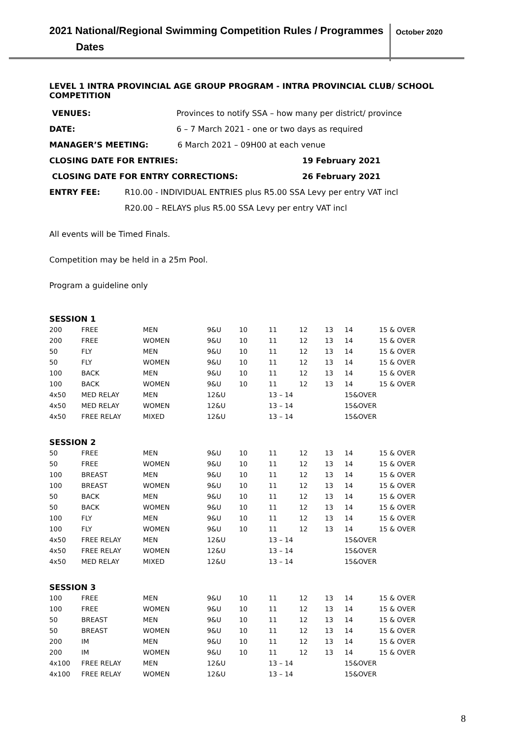2021 National/Regional Swimming Competition Rules / Programmes
Dates
October 2020
LEVEL 1 INTRA PROVINCIAL AGE GROUP PROGRAM - INTRA PROVINCIAL CLUB/ SCHOOL COMPETITION
VENUES: Provinces to notify SSA – how many per district/ province
DATE: 6 – 7 March 2021 - one or two days as required
MANAGER’S MEETING: 6 March 2021 – 09H00 at each venue
CLOSING DATE FOR ENTRIES: 19 February 2021
CLOSING DATE FOR ENTRY CORRECTIONS: 26 February 2021
ENTRY FEE: R10.00 - INDIVIDUAL ENTRIES plus R5.00 SSA Levy per entry VAT incl
R20.00 – RELAYS plus R5.00 SSA Levy per entry VAT incl
All events will be Timed Finals.
Competition may be held in a 25m Pool.
Program a guideline only
| SESSION 1 | | | | | | | | | |
| 200 | FREE | MEN | 9&U | 10 | 11 | 12 | 13 | 14 | 15 & OVER |
| 200 | FREE | WOMEN | 9&U | 10 | 11 | 12 | 13 | 14 | 15 & OVER |
| 50 | FLY | MEN | 9&U | 10 | 11 | 12 | 13 | 14 | 15 & OVER |
| 50 | FLY | WOMEN | 9&U | 10 | 11 | 12 | 13 | 14 | 15 & OVER |
| 100 | BACK | MEN | 9&U | 10 | 11 | 12 | 13 | 14 | 15 & OVER |
| 100 | BACK | WOMEN | 9&U | 10 | 11 | 12 | 13 | 14 | 15 & OVER |
| 4x50 | MED RELAY | MEN | 12&U | | 13 – 14 | | | 15&OVER | |
| 4x50 | MED RELAY | WOMEN | 12&U | | 13 – 14 | | | 15&OVER | |
| 4x50 | FREE RELAY | MIXED | 12&U | | 13 – 14 | | | 15&OVER | |
| SESSION 2 | | | | | | | | | |
| 50 | FREE | MEN | 9&U | 10 | 11 | 12 | 13 | 14 | 15 & OVER |
| 50 | FREE | WOMEN | 9&U | 10 | 11 | 12 | 13 | 14 | 15 & OVER |
| 100 | BREAST | MEN | 9&U | 10 | 11 | 12 | 13 | 14 | 15 & OVER |
| 100 | BREAST | WOMEN | 9&U | 10 | 11 | 12 | 13 | 14 | 15 & OVER |
| 50 | BACK | MEN | 9&U | 10 | 11 | 12 | 13 | 14 | 15 & OVER |
| 50 | BACK | WOMEN | 9&U | 10 | 11 | 12 | 13 | 14 | 15 & OVER |
| 100 | FLY | MEN | 9&U | 10 | 11 | 12 | 13 | 14 | 15 & OVER |
| 100 | FLY | WOMEN | 9&U | 10 | 11 | 12 | 13 | 14 | 15 & OVER |
| 4x50 | FREE RELAY | MEN | 12&U | | 13 – 14 | | | 15&OVER | |
| 4x50 | FREE RELAY | WOMEN | 12&U | | 13 – 14 | | | 15&OVER | |
| 4x50 | MED RELAY | MIXED | 12&U | | 13 – 14 | | | 15&OVER | |
| SESSION 3 | | | | | | | | | |
| 100 | FREE | MEN | 9&U | 10 | 11 | 12 | 13 | 14 | 15 & OVER |
| 100 | FREE | WOMEN | 9&U | 10 | 11 | 12 | 13 | 14 | 15 & OVER |
| 50 | BREAST | MEN | 9&U | 10 | 11 | 12 | 13 | 14 | 15 & OVER |
| 50 | BREAST | WOMEN | 9&U | 10 | 11 | 12 | 13 | 14 | 15 & OVER |
| 200 | IM | MEN | 9&U | 10 | 11 | 12 | 13 | 14 | 15 & OVER |
| 200 | IM | WOMEN | 9&U | 10 | 11 | 12 | 13 | 14 | 15 & OVER |
| 4x100 | FREE RELAY | MEN | 12&U | | 13 – 14 | | | 15&OVER | |
| 4x100 | FREE RELAY | WOMEN | 12&U | | 13 – 14 | | | 15&OVER | |
8